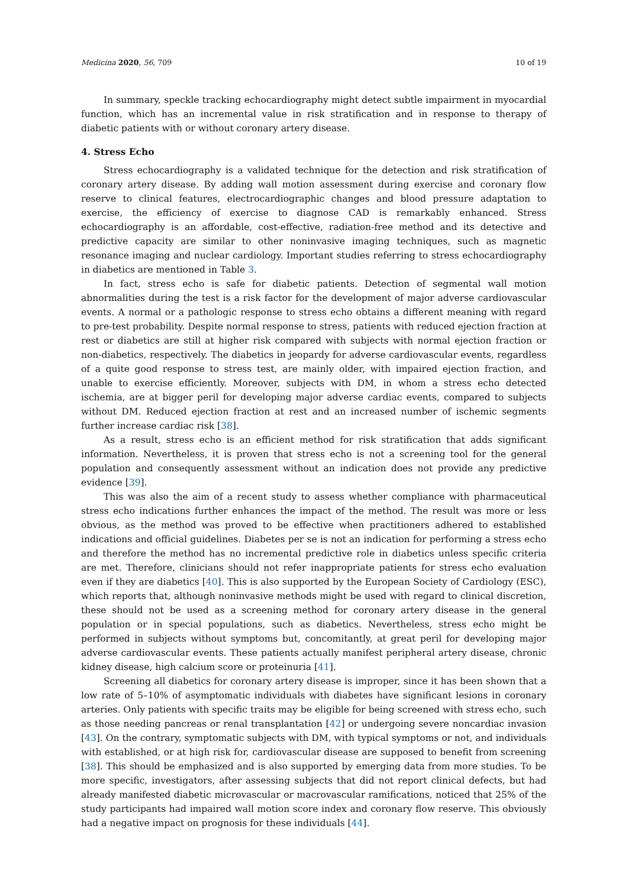Medicina 2020, 56, 709 10 of 19
In summary, speckle tracking echocardiography might detect subtle impairment in myocardial function, which has an incremental value in risk stratification and in response to therapy of diabetic patients with or without coronary artery disease.
4. Stress Echo
Stress echocardiography is a validated technique for the detection and risk stratification of coronary artery disease. By adding wall motion assessment during exercise and coronary flow reserve to clinical features, electrocardiographic changes and blood pressure adaptation to exercise, the efficiency of exercise to diagnose CAD is remarkably enhanced. Stress echocardiography is an affordable, cost-effective, radiation-free method and its detective and predictive capacity are similar to other noninvasive imaging techniques, such as magnetic resonance imaging and nuclear cardiology. Important studies referring to stress echocardiography in diabetics are mentioned in Table 3.
In fact, stress echo is safe for diabetic patients. Detection of segmental wall motion abnormalities during the test is a risk factor for the development of major adverse cardiovascular events. A normal or a pathologic response to stress echo obtains a different meaning with regard to pre-test probability. Despite normal response to stress, patients with reduced ejection fraction at rest or diabetics are still at higher risk compared with subjects with normal ejection fraction or non-diabetics, respectively. The diabetics in jeopardy for adverse cardiovascular events, regardless of a quite good response to stress test, are mainly older, with impaired ejection fraction, and unable to exercise efficiently. Moreover, subjects with DM, in whom a stress echo detected ischemia, are at bigger peril for developing major adverse cardiac events, compared to subjects without DM. Reduced ejection fraction at rest and an increased number of ischemic segments further increase cardiac risk [38].
As a result, stress echo is an efficient method for risk stratification that adds significant information. Nevertheless, it is proven that stress echo is not a screening tool for the general population and consequently assessment without an indication does not provide any predictive evidence [39].
This was also the aim of a recent study to assess whether compliance with pharmaceutical stress echo indications further enhances the impact of the method. The result was more or less obvious, as the method was proved to be effective when practitioners adhered to established indications and official guidelines. Diabetes per se is not an indication for performing a stress echo and therefore the method has no incremental predictive role in diabetics unless specific criteria are met. Therefore, clinicians should not refer inappropriate patients for stress echo evaluation even if they are diabetics [40]. This is also supported by the European Society of Cardiology (ESC), which reports that, although noninvasive methods might be used with regard to clinical discretion, these should not be used as a screening method for coronary artery disease in the general population or in special populations, such as diabetics. Nevertheless, stress echo might be performed in subjects without symptoms but, concomitantly, at great peril for developing major adverse cardiovascular events. These patients actually manifest peripheral artery disease, chronic kidney disease, high calcium score or proteinuria [41].
Screening all diabetics for coronary artery disease is improper, since it has been shown that a low rate of 5–10% of asymptomatic individuals with diabetes have significant lesions in coronary arteries. Only patients with specific traits may be eligible for being screened with stress echo, such as those needing pancreas or renal transplantation [42] or undergoing severe noncardiac invasion [43]. On the contrary, symptomatic subjects with DM, with typical symptoms or not, and individuals with established, or at high risk for, cardiovascular disease are supposed to benefit from screening [38]. This should be emphasized and is also supported by emerging data from more studies. To be more specific, investigators, after assessing subjects that did not report clinical defects, but had already manifested diabetic microvascular or macrovascular ramifications, noticed that 25% of the study participants had impaired wall motion score index and coronary flow reserve. This obviously had a negative impact on prognosis for these individuals [44].